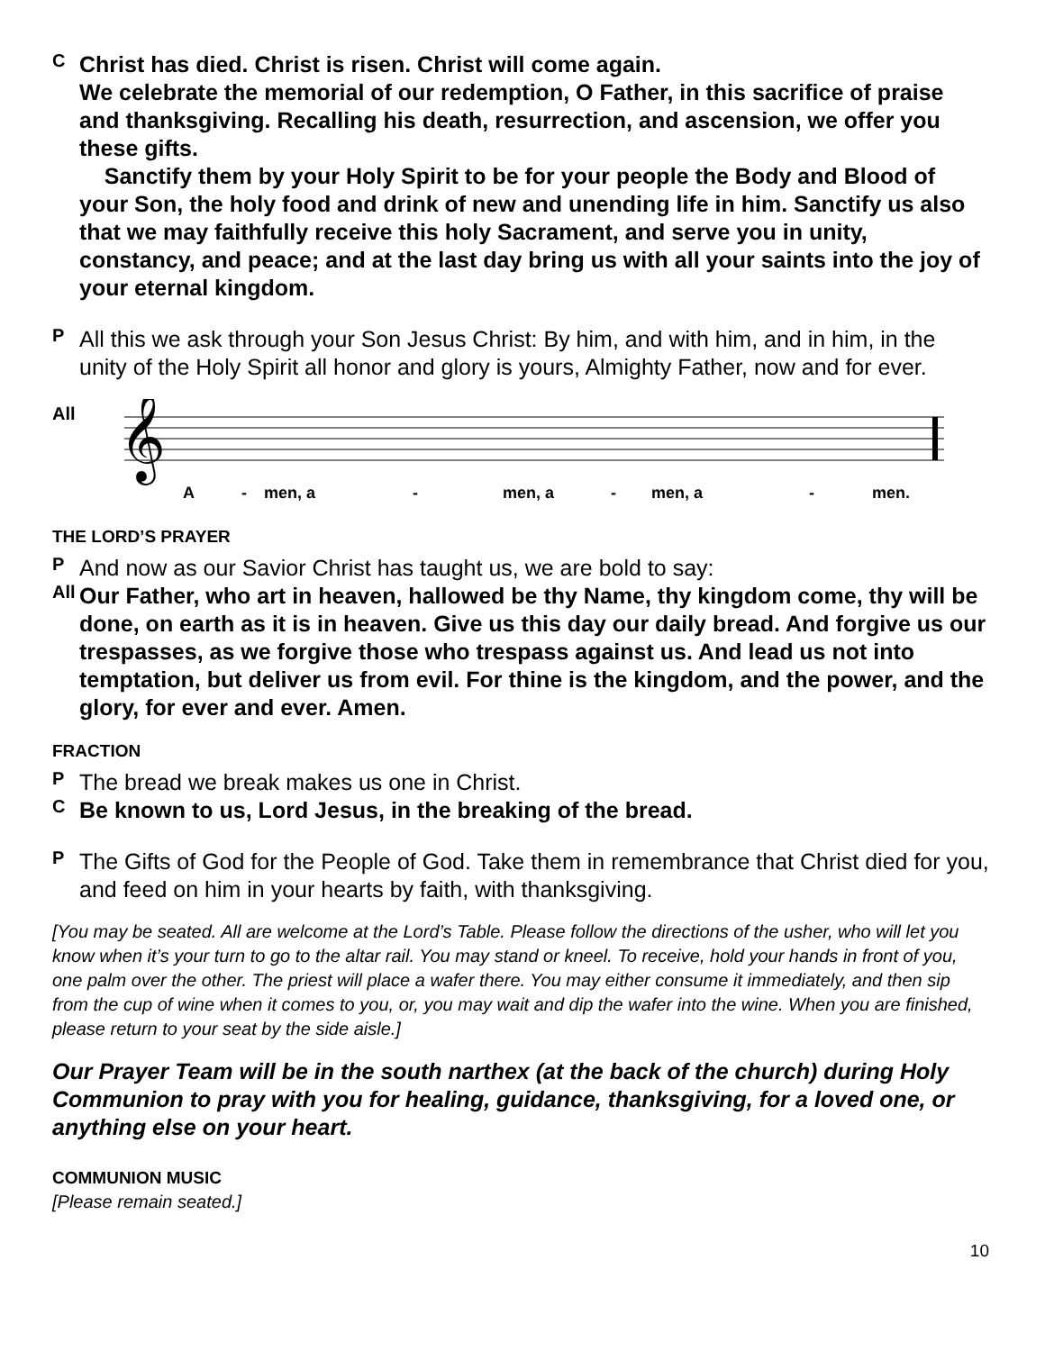C
Christ has died. Christ is risen. Christ will come again.
We celebrate the memorial of our redemption, O Father, in this sacrifice of praise and thanksgiving. Recalling his death, resurrection, and ascension, we offer you these gifts.
Sanctify them by your Holy Spirit to be for your people the Body and Blood of your Son, the holy food and drink of new and unending life in him. Sanctify us also that we may faithfully receive this holy Sacrament, and serve you in unity, constancy, and peace; and at the last day bring us with all your saints into the joy of your eternal kingdom.
P
All this we ask through your Son Jesus Christ: By him, and with him, and in him, in the unity of the Holy Spirit all honor and glory is yours, Almighty Father, now and for ever.
All
𝄞
A
-
men, a
-
men, a
-
men, a
-
men.
THE LORD’S PRAYER
P
And now as our Savior Christ has taught us, we are bold to say:
All
Our Father, who art in heaven, hallowed be thy Name, thy kingdom come, thy will be done, on earth as it is in heaven. Give us this day our daily bread. And forgive us our trespasses, as we forgive those who trespass against us. And lead us not into temptation, but deliver us from evil. For thine is the kingdom, and the power, and the glory, for ever and ever. Amen.
FRACTION
P
The bread we break makes us one in Christ.
C
Be known to us, Lord Jesus, in the breaking of the bread.
P
The Gifts of God for the People of God. Take them in remembrance that Christ died for you, and feed on him in your hearts by faith, with thanksgiving.
[You may be seated. All are welcome at the Lord’s Table. Please follow the directions of the usher, who will let you know when it’s your turn to go to the altar rail. You may stand or kneel. To receive, hold your hands in front of you, one palm over the other. The priest will place a wafer there. You may either consume it immediately, and then sip from the cup of wine when it comes to you, or, you may wait and dip the wafer into the wine. When you are finished, please return to your seat by the side aisle.]
Our Prayer Team will be in the south narthex (at the back of the church) during Holy Communion to pray with you for healing, guidance, thanksgiving, for a loved one, or anything else on your heart.
COMMUNION MUSIC
[Please remain seated.]
10